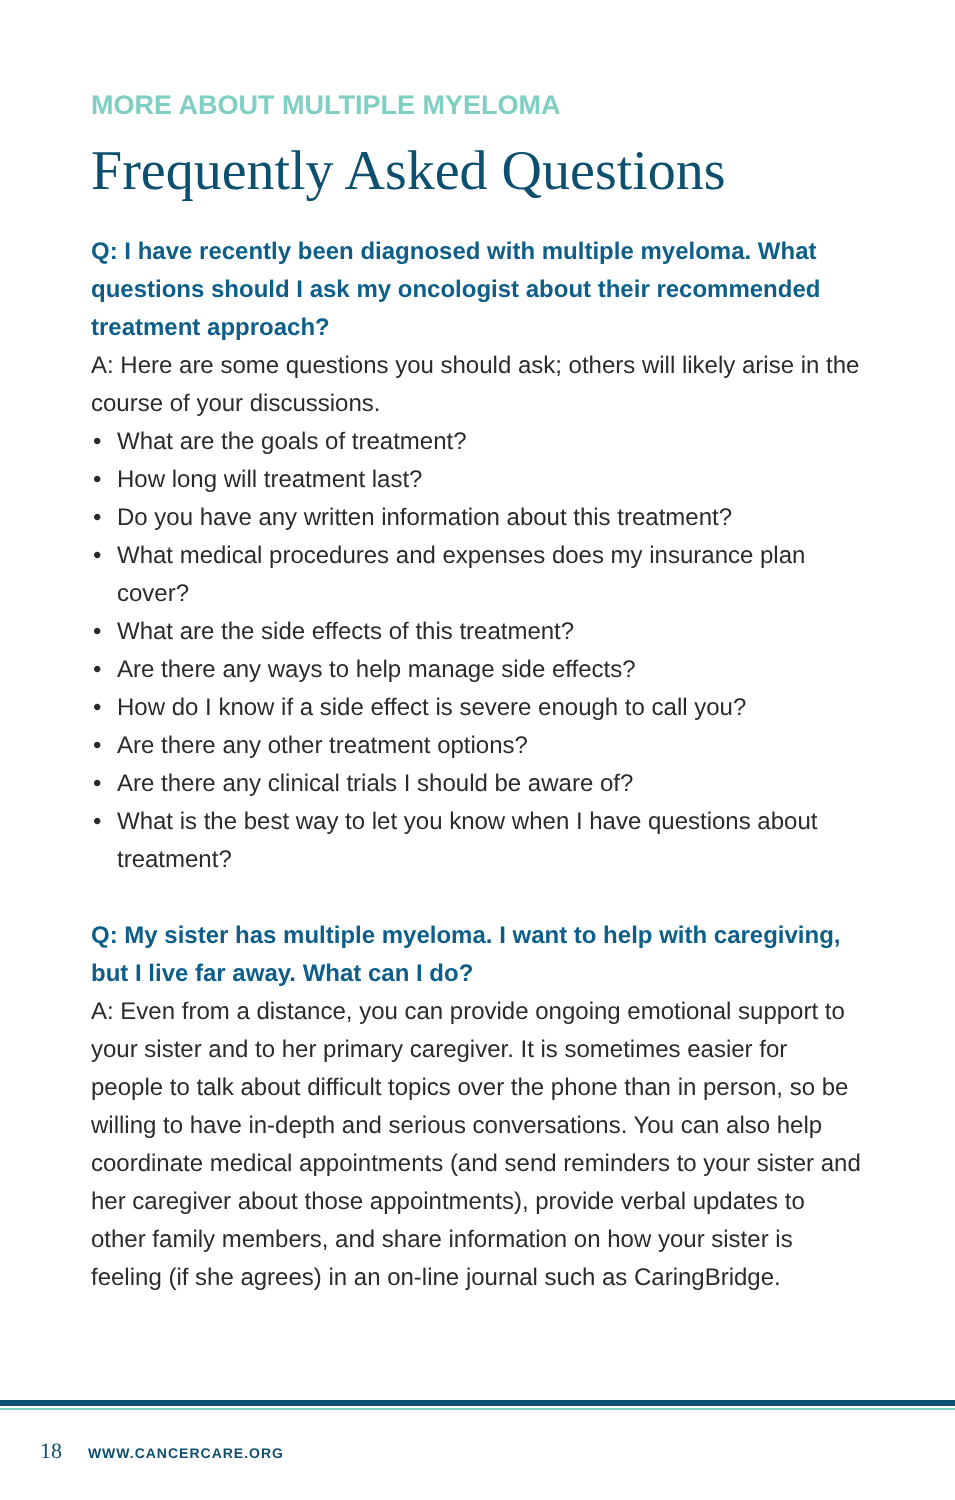MORE ABOUT MULTIPLE MYELOMA
Frequently Asked Questions
Q: I have recently been diagnosed with multiple myeloma. What questions should I ask my oncologist about their recommended treatment approach?
A: Here are some questions you should ask; others will likely arise in the course of your discussions.
• What are the goals of treatment?
• How long will treatment last?
• Do you have any written information about this treatment?
• What medical procedures and expenses does my insurance plan cover?
• What are the side effects of this treatment?
• Are there any ways to help manage side effects?
• How do I know if a side effect is severe enough to call you?
• Are there any other treatment options?
• Are there any clinical trials I should be aware of?
• What is the best way to let you know when I have questions about treatment?
Q: My sister has multiple myeloma. I want to help with caregiving, but I live far away. What can I do?
A: Even from a distance, you can provide ongoing emotional support to your sister and to her primary caregiver. It is sometimes easier for people to talk about difficult topics over the phone than in person, so be willing to have in-depth and serious conversations. You can also help coordinate medical appointments (and send reminders to your sister and her caregiver about those appointments), provide verbal updates to other family members, and share information on how your sister is feeling (if she agrees) in an on-line journal such as CaringBridge.
18 WWW.CANCERCARE.ORG